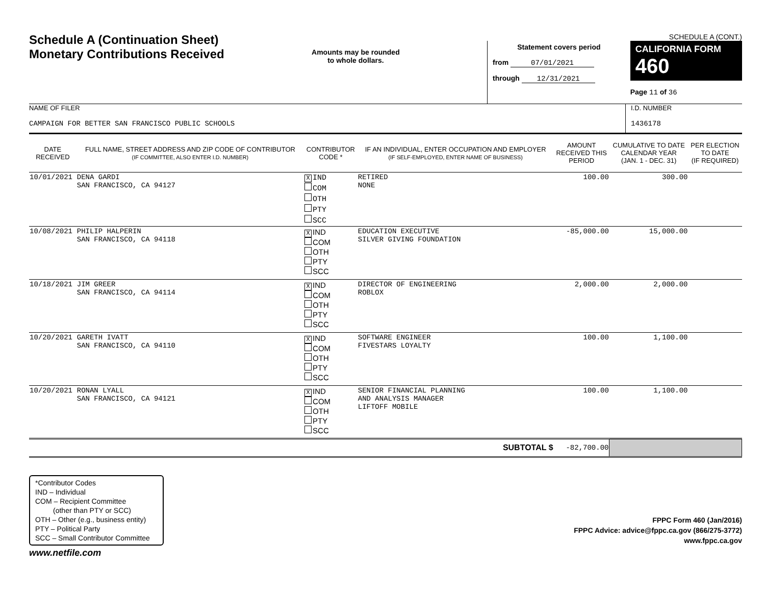Schedule A (Continuation Sheet)
Monetary Contributions Received
Amounts may be rounded
to whole dollars.
SCHEDULE A (CONT.)
Statement covers period
from 07/01/2021
through 12/31/2021
CALIFORNIA FORM 460
Page 11 of 36
NAME OF FILER
CAMPAIGN FOR BETTER SAN FRANCISCO PUBLIC SCHOOLS
I.D. NUMBER
1436178
| DATE RECEIVED | FULL NAME, STREET ADDRESS AND ZIP CODE OF CONTRIBUTOR (IF COMMITTEE, ALSO ENTER I.D. NUMBER) | CONTRIBUTOR CODE * | IF AN INDIVIDUAL, ENTER OCCUPATION AND EMPLOYER (IF SELF-EMPLOYED, ENTER NAME OF BUSINESS) | AMOUNT RECEIVED THIS PERIOD | CUMULATIVE TO DATE CALENDAR YEAR (JAN. 1 - DEC. 31) | PER ELECTION TO DATE (IF REQUIRED) |
| --- | --- | --- | --- | --- | --- | --- |
| 10/01/2021 | DENA GARDI SAN FRANCISCO, CA 94127 | X IND COM OTH PTY SCC | RETIRED NONE | 100.00 | 300.00 | |
| 10/08/2021 | PHILIP HALPERIN SAN FRANCISCO, CA 94118 | X IND COM OTH PTY SCC | EDUCATION EXECUTIVE SILVER GIVING FOUNDATION | -85,000.00 | 15,000.00 | |
| 10/18/2021 | JIM GREER SAN FRANCISCO, CA 94114 | X IND COM OTH PTY SCC | DIRECTOR OF ENGINEERING ROBLOX | 2,000.00 | 2,000.00 | |
| 10/20/2021 | GARETH IVATT SAN FRANCISCO, CA 94110 | X IND COM OTH PTY SCC | SOFTWARE ENGINEER FIVESTARS LOYALTY | 100.00 | 1,100.00 | |
| 10/20/2021 | RONAN LYALL SAN FRANCISCO, CA 94121 | X IND COM OTH PTY SCC | SENIOR FINANCIAL PLANNING AND ANALYSIS MANAGER LIFTOFF MOBILE | 100.00 | 1,100.00 | |
| SUBTOTAL $ | | | | -82,700.00 | | |
*Contributor Codes
IND – Individual
COM – Recipient Committee
(other than PTY or SCC)
OTH – Other (e.g., business entity)
PTY – Political Party
SCC – Small Contributor Committee
FPPC Form 460 (Jan/2016)
FPPC Advice: advice@fppc.ca.gov (866/275-3772)
www.fppc.ca.gov
www.netfile.com